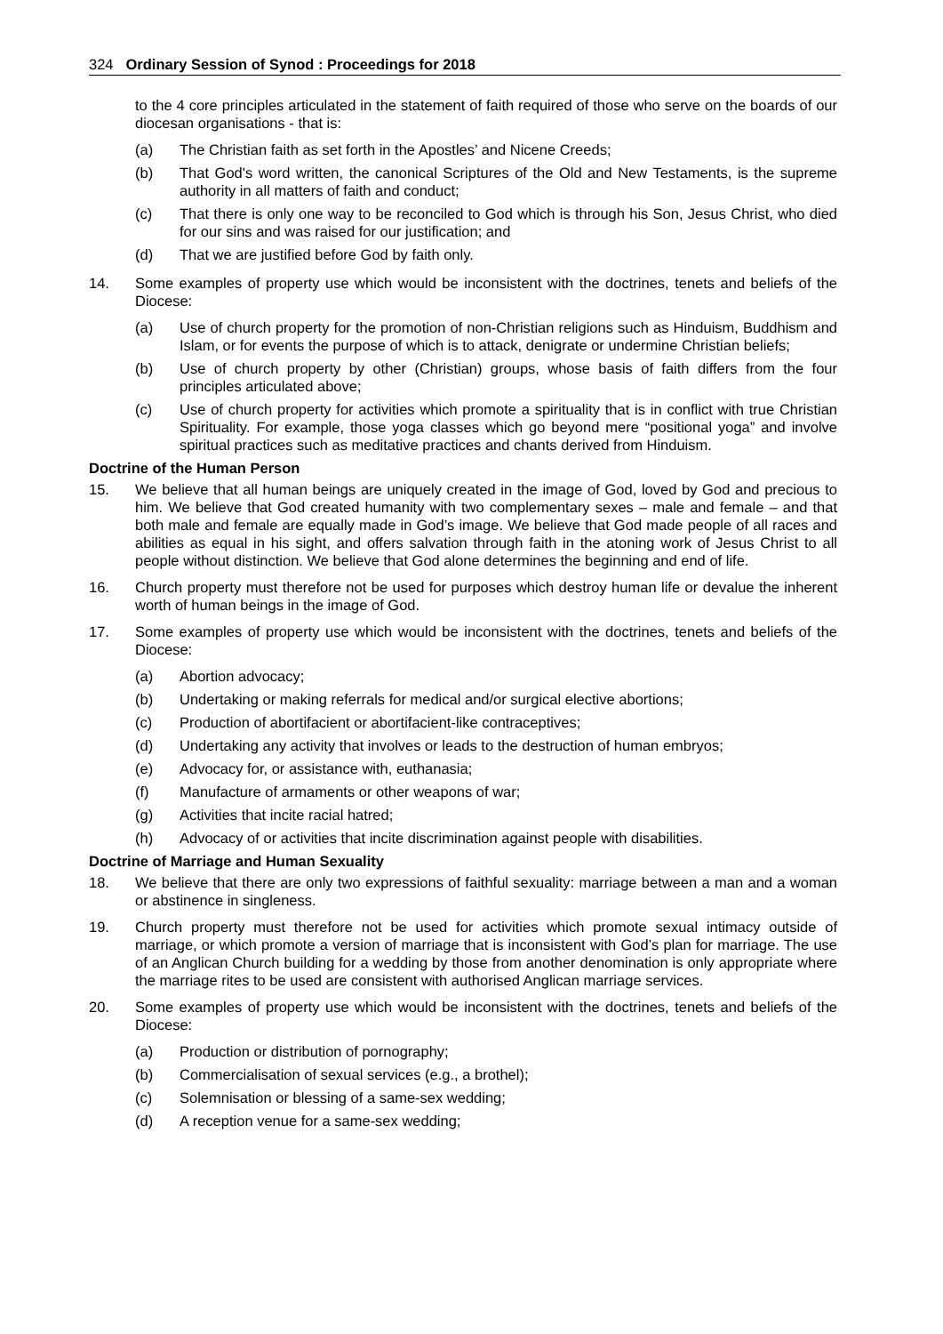324 Ordinary Session of Synod : Proceedings for 2018
to the 4 core principles articulated in the statement of faith required of those who serve on the boards of our diocesan organisations - that is:
(a) The Christian faith as set forth in the Apostles’ and Nicene Creeds;
(b) That God's word written, the canonical Scriptures of the Old and New Testaments, is the supreme authority in all matters of faith and conduct;
(c) That there is only one way to be reconciled to God which is through his Son, Jesus Christ, who died for our sins and was raised for our justification; and
(d) That we are justified before God by faith only.
14. Some examples of property use which would be inconsistent with the doctrines, tenets and beliefs of the Diocese:
(a) Use of church property for the promotion of non-Christian religions such as Hinduism, Buddhism and Islam, or for events the purpose of which is to attack, denigrate or undermine Christian beliefs;
(b) Use of church property by other (Christian) groups, whose basis of faith differs from the four principles articulated above;
(c) Use of church property for activities which promote a spirituality that is in conflict with true Christian Spirituality. For example, those yoga classes which go beyond mere “positional yoga” and involve spiritual practices such as meditative practices and chants derived from Hinduism.
Doctrine of the Human Person
15. We believe that all human beings are uniquely created in the image of God, loved by God and precious to him. We believe that God created humanity with two complementary sexes – male and female – and that both male and female are equally made in God’s image. We believe that God made people of all races and abilities as equal in his sight, and offers salvation through faith in the atoning work of Jesus Christ to all people without distinction. We believe that God alone determines the beginning and end of life.
16. Church property must therefore not be used for purposes which destroy human life or devalue the inherent worth of human beings in the image of God.
17. Some examples of property use which would be inconsistent with the doctrines, tenets and beliefs of the Diocese:
(a) Abortion advocacy;
(b) Undertaking or making referrals for medical and/or surgical elective abortions;
(c) Production of abortifacient or abortifacient-like contraceptives;
(d) Undertaking any activity that involves or leads to the destruction of human embryos;
(e) Advocacy for, or assistance with, euthanasia;
(f) Manufacture of armaments or other weapons of war;
(g) Activities that incite racial hatred;
(h) Advocacy of or activities that incite discrimination against people with disabilities.
Doctrine of Marriage and Human Sexuality
18. We believe that there are only two expressions of faithful sexuality: marriage between a man and a woman or abstinence in singleness.
19. Church property must therefore not be used for activities which promote sexual intimacy outside of marriage, or which promote a version of marriage that is inconsistent with God’s plan for marriage. The use of an Anglican Church building for a wedding by those from another denomination is only appropriate where the marriage rites to be used are consistent with authorised Anglican marriage services.
20. Some examples of property use which would be inconsistent with the doctrines, tenets and beliefs of the Diocese:
(a) Production or distribution of pornography;
(b) Commercialisation of sexual services (e.g., a brothel);
(c) Solemnisation or blessing of a same-sex wedding;
(d) A reception venue for a same-sex wedding;